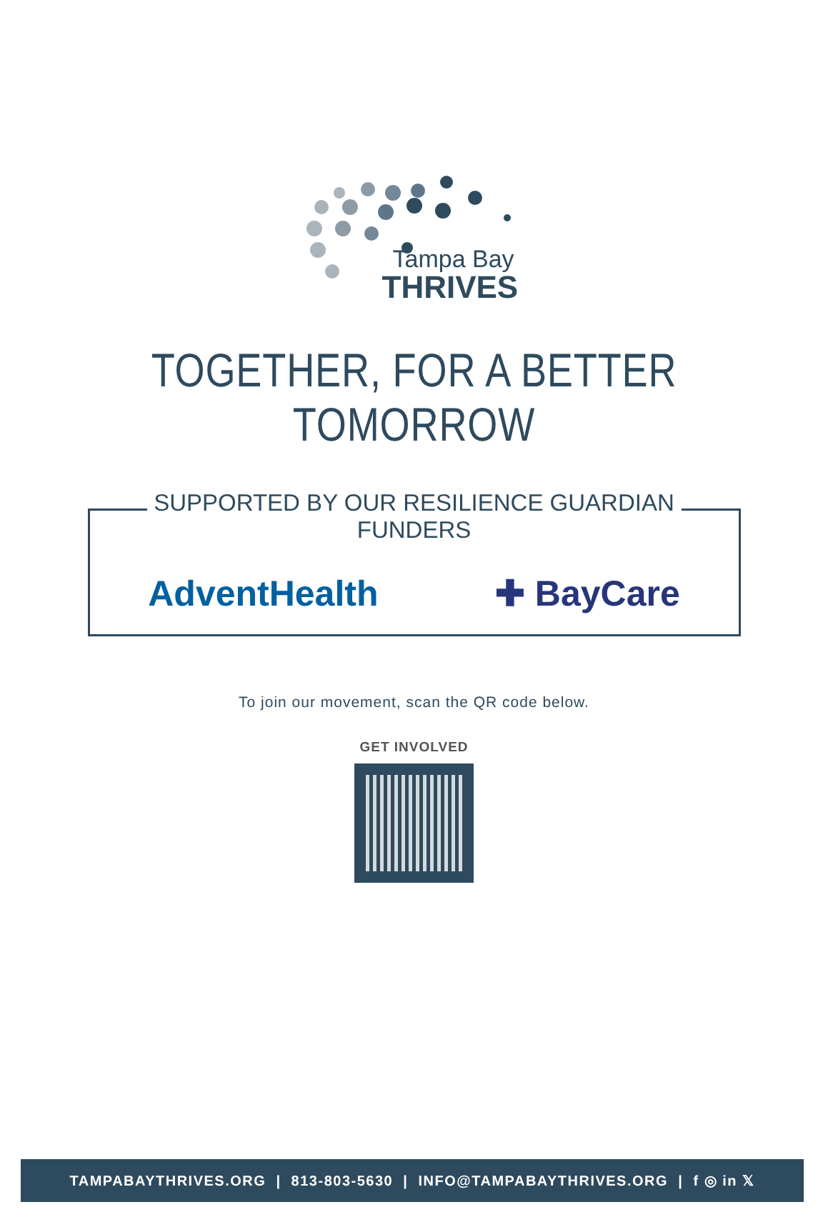Tampa Bay
THRIVES
TOGETHER, FOR A BETTER TOMORROW
SUPPORTED BY OUR RESILIENCE GUARDIAN FUNDERS
AdventHealth ✚ BayCare
To join our movement, scan the QR code below.
GET INVOLVED
TAMPABAYTHRIVES.ORG | 813-803-5630 | INFO@TAMPABAYTHRIVES.ORG | f ◎ in 𝕏